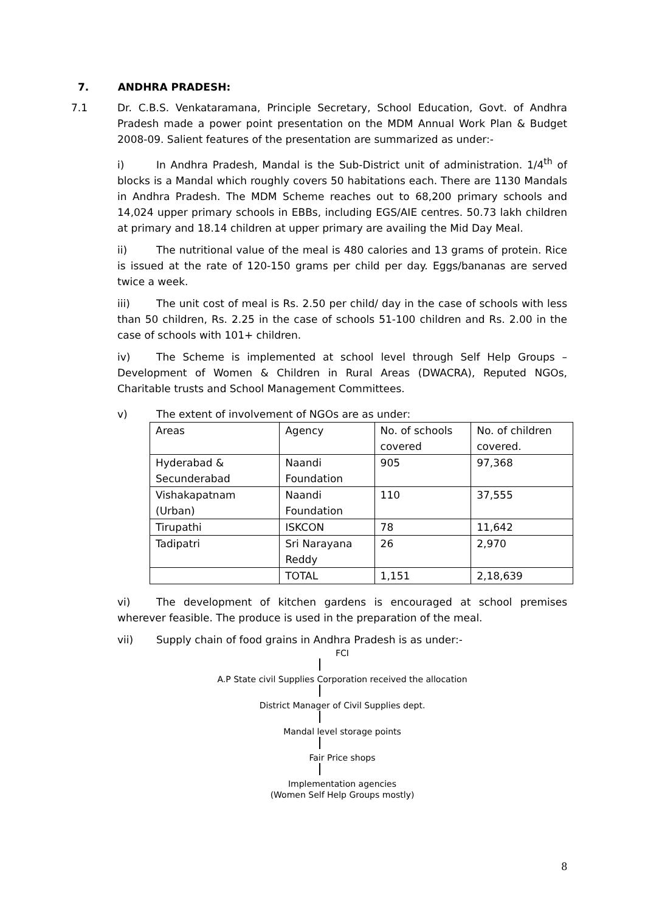7. ANDHRA PRADESH:
7.1 Dr. C.B.S. Venkataramana, Principle Secretary, School Education, Govt. of Andhra Pradesh made a power point presentation on the MDM Annual Work Plan & Budget 2008-09. Salient features of the presentation are summarized as under:-
i) In Andhra Pradesh, Mandal is the Sub-District unit of administration. 1/4<sup>th</sup> of blocks is a Mandal which roughly covers 50 habitations each. There are 1130 Mandals in Andhra Pradesh. The MDM Scheme reaches out to 68,200 primary schools and 14,024 upper primary schools in EBBs, including EGS/AIE centres. 50.73 lakh children at primary and 18.14 children at upper primary are availing the Mid Day Meal.
ii) The nutritional value of the meal is 480 calories and 13 grams of protein. Rice is issued at the rate of 120-150 grams per child per day. Eggs/bananas are served twice a week.
iii) The unit cost of meal is Rs. 2.50 per child/ day in the case of schools with less than 50 children, Rs. 2.25 in the case of schools 51-100 children and Rs. 2.00 in the case of schools with 101+ children.
iv) The Scheme is implemented at school level through Self Help Groups – Development of Women & Children in Rural Areas (DWACRA), Reputed NGOs, Charitable trusts and School Management Committees.
v) The extent of involvement of NGOs are as under:
| Areas | Agency | No. of schools covered | No. of children covered. |
| Hyderabad & Secunderabad | Naandi Foundation | 905 | 97,368 |
| Vishakapatnam (Urban) | Naandi Foundation | 110 | 37,555 |
| Tirupathi | ISKCON | 78 | 11,642 |
| Tadipatri | Sri Narayana Reddy | 26 | 2,970 |
| | TOTAL | 1,151 | 2,18,639 |
vi) The development of kitchen gardens is encouraged at school premises wherever feasible. The produce is used in the preparation of the meal.
vii) Supply chain of food grains in Andhra Pradesh is as under:-
FCI
A.P State civil Supplies Corporation received the allocation
District Manager of Civil Supplies dept.
Mandal level storage points
Fair Price shops
Implementation agencies
(Women Self Help Groups mostly)
8